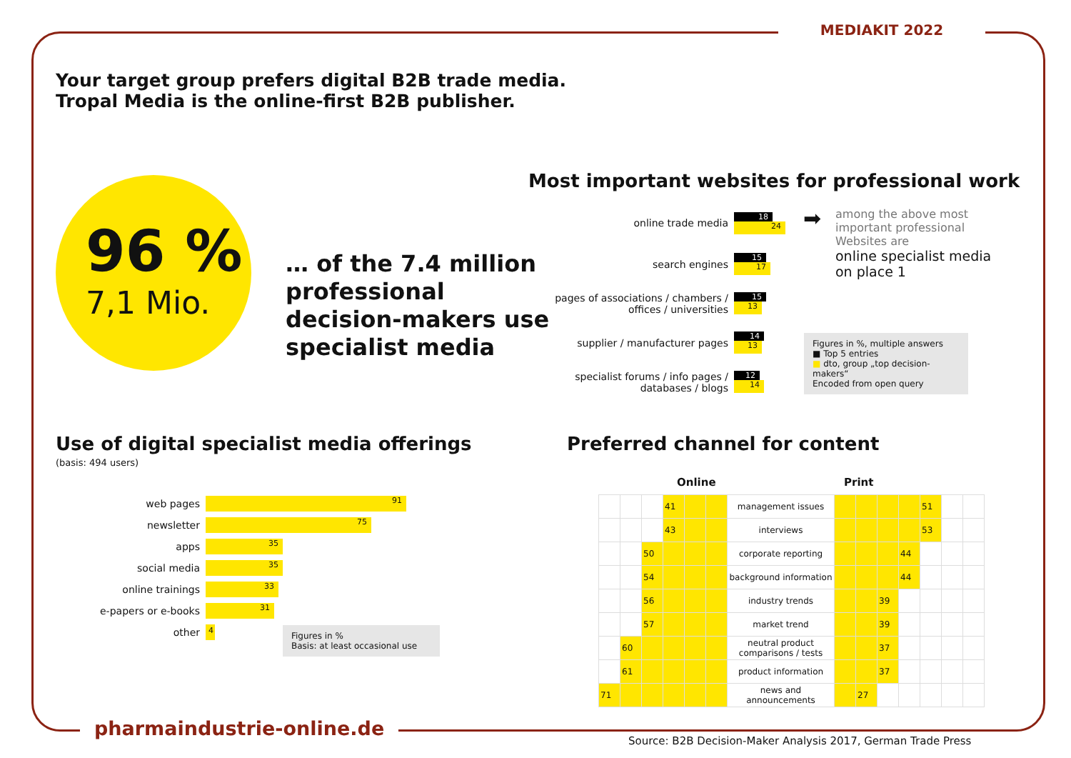MEDIAKIT 2022
Your target group prefers digital B2B trade media.
Tropal Media is the online-first B2B publisher.
96 %
7,1 Mio.
… of the 7.4 million
professional
decision-makers use
specialist media
Most important websites for professional work
online trade media
18
24
search engines
15
17
pages of associations / chambers / offices / universities
15
13
supplier / manufacturer pages
14
13
specialist forums / info pages / databases / blogs
12
14
➡
among the above most
important professional
Websites are
online specialist media
on place 1
Figures in %, multiple answers
■ Top 5 entries
■ dto, group „top decision-makers“
Encoded from open query
Use of digital specialist media offerings
(basis: 494 users)
web pages
91
newsletter
75
apps
35
social media
35
online trainings
33
e-papers or e-books
31
other
4
Figures in %
Basis: at least occasional use
Preferred channel for content
Online Print
| | | | 41 | | | management issues | | | | | 51 | | |
| | | | 43 | | | interviews | | | | | 53 | | |
| | | 50 | | | | corporate reporting | | | | 44 | | | |
| | | 54 | | | | background information | | | | 44 | | | |
| | | 56 | | | | industry trends | | | 39 | | | | |
| | | 57 | | | | market trend | | | 39 | | | | |
| | 60 | | | | | neutral product comparisons / tests | | | 37 | | | | |
| | 61 | | | | | product information | | | 37 | | | | |
| 71 | | | | | | news and announcements | | 27 | | | | | |
pharmaindustrie-online.de
Source: B2B Decision-Maker Analysis 2017, German Trade Press